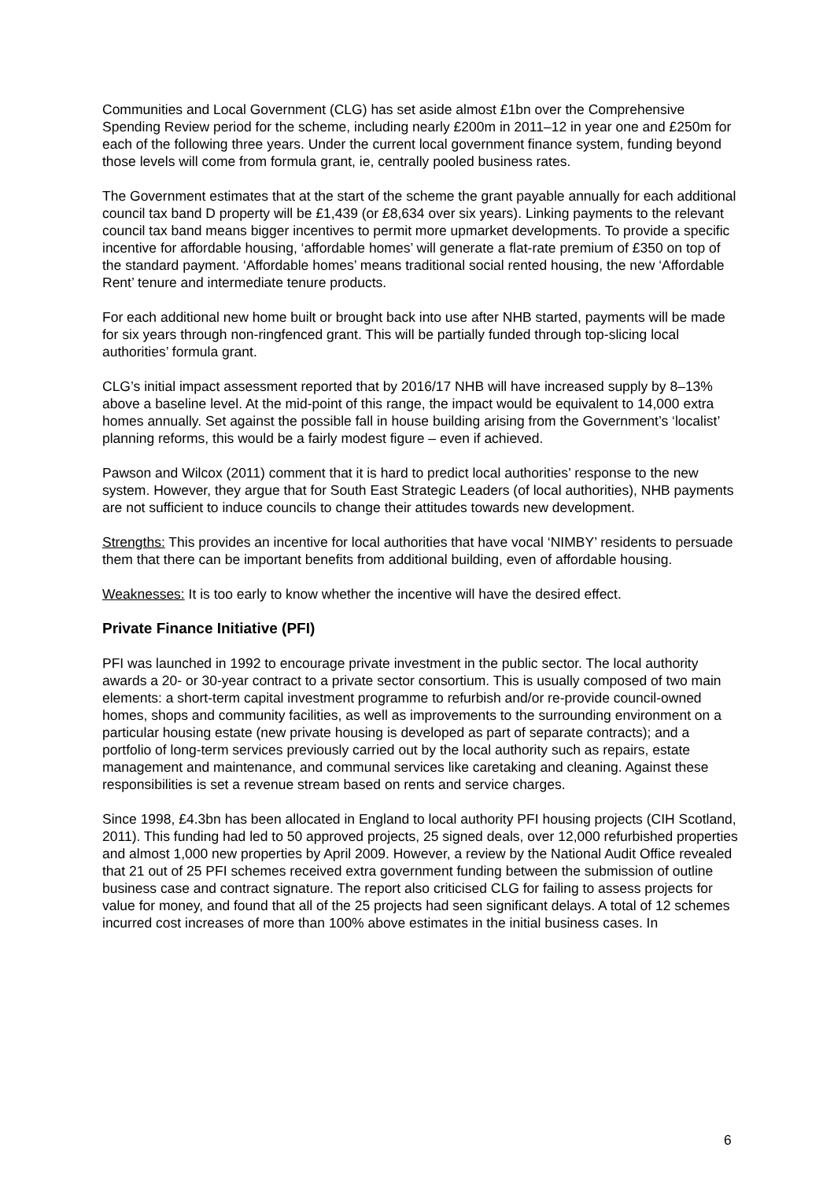Communities and Local Government (CLG) has set aside almost £1bn over the Comprehensive Spending Review period for the scheme, including nearly £200m in 2011–12 in year one and £250m for each of the following three years. Under the current local government finance system, funding beyond those levels will come from formula grant, ie, centrally pooled business rates.
The Government estimates that at the start of the scheme the grant payable annually for each additional council tax band D property will be £1,439 (or £8,634 over six years). Linking payments to the relevant council tax band means bigger incentives to permit more upmarket developments. To provide a specific incentive for affordable housing, ‘affordable homes’ will generate a flat-rate premium of £350 on top of the standard payment. ‘Affordable homes’ means traditional social rented housing, the new ‘Affordable Rent’ tenure and intermediate tenure products.
For each additional new home built or brought back into use after NHB started, payments will be made for six years through non-ringfenced grant. This will be partially funded through top-slicing local authorities’ formula grant.
CLG’s initial impact assessment reported that by 2016/17 NHB will have increased supply by 8–13% above a baseline level. At the mid-point of this range, the impact would be equivalent to 14,000 extra homes annually. Set against the possible fall in house building arising from the Government’s ‘localist’ planning reforms, this would be a fairly modest figure – even if achieved.
Pawson and Wilcox (2011) comment that it is hard to predict local authorities’ response to the new system. However, they argue that for South East Strategic Leaders (of local authorities), NHB payments are not sufficient to induce councils to change their attitudes towards new development.
Strengths: This provides an incentive for local authorities that have vocal ‘NIMBY’ residents to persuade them that there can be important benefits from additional building, even of affordable housing.
Weaknesses: It is too early to know whether the incentive will have the desired effect.
Private Finance Initiative (PFI)
PFI was launched in 1992 to encourage private investment in the public sector. The local authority awards a 20- or 30-year contract to a private sector consortium. This is usually composed of two main elements: a short-term capital investment programme to refurbish and/or re-provide council-owned homes, shops and community facilities, as well as improvements to the surrounding environment on a particular housing estate (new private housing is developed as part of separate contracts); and a portfolio of long-term services previously carried out by the local authority such as repairs, estate management and maintenance, and communal services like caretaking and cleaning. Against these responsibilities is set a revenue stream based on rents and service charges.
Since 1998, £4.3bn has been allocated in England to local authority PFI housing projects (CIH Scotland, 2011). This funding had led to 50 approved projects, 25 signed deals, over 12,000 refurbished properties and almost 1,000 new properties by April 2009. However, a review by the National Audit Office revealed that 21 out of 25 PFI schemes received extra government funding between the submission of outline business case and contract signature. The report also criticised CLG for failing to assess projects for value for money, and found that all of the 25 projects had seen significant delays. A total of 12 schemes incurred cost increases of more than 100% above estimates in the initial business cases. In
6